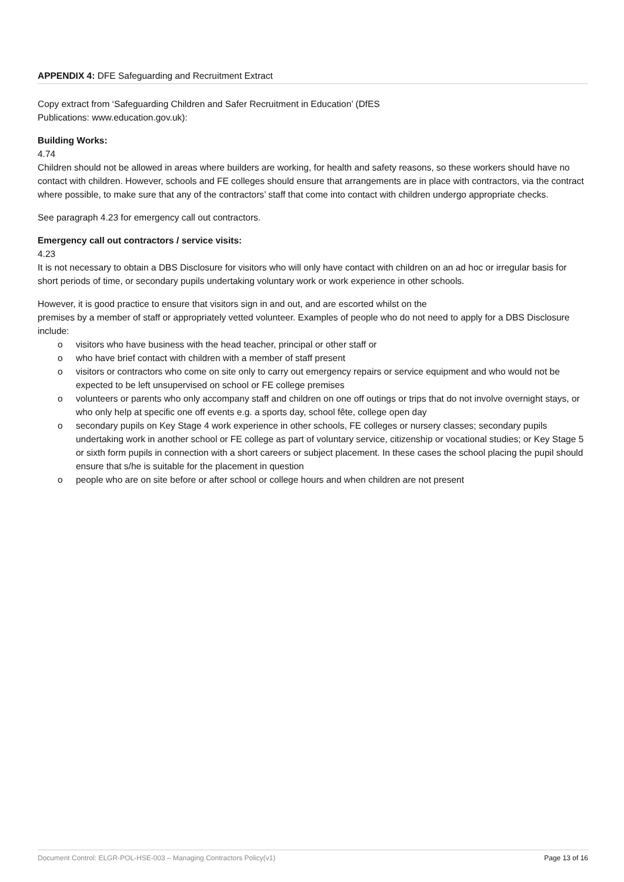APPENDIX 4: DFE Safeguarding and Recruitment Extract
Copy extract from ‘Safeguarding Children and Safer Recruitment in Education’ (DfES
Publications: www.education.gov.uk):
Building Works:
4.74
Children should not be allowed in areas where builders are working, for health and safety reasons, so these workers should have no contact with children. However, schools and FE colleges should ensure that arrangements are in place with contractors, via the contract where possible, to make sure that any of the contractors’ staff that come into contact with children undergo appropriate checks.
See paragraph 4.23 for emergency call out contractors.
Emergency call out contractors / service visits:
4.23
It is not necessary to obtain a DBS Disclosure for visitors who will only have contact with children on an ad hoc or irregular basis for short periods of time, or secondary pupils undertaking voluntary work or work experience in other schools.
However, it is good practice to ensure that visitors sign in and out, and are escorted whilst on the
premises by a member of staff or appropriately vetted volunteer. Examples of people who do not need to apply for a DBS Disclosure include:
o visitors who have business with the head teacher, principal or other staff or
o who have brief contact with children with a member of staff present
o visitors or contractors who come on site only to carry out emergency repairs or service equipment and who would not be expected to be left unsupervised on school or FE college premises
o volunteers or parents who only accompany staff and children on one off outings or trips that do not involve overnight stays, or who only help at specific one off events e.g. a sports day, school fête, college open day
o secondary pupils on Key Stage 4 work experience in other schools, FE colleges or nursery classes; secondary pupils undertaking work in another school or FE college as part of voluntary service, citizenship or vocational studies; or Key Stage 5 or sixth form pupils in connection with a short careers or subject placement. In these cases the school placing the pupil should ensure that s/he is suitable for the placement in question
o people who are on site before or after school or college hours and when children are not present
Document Control: ELGR-POL-HSE-003 – Managing Contractors Policy(v1) Page 13 of 16